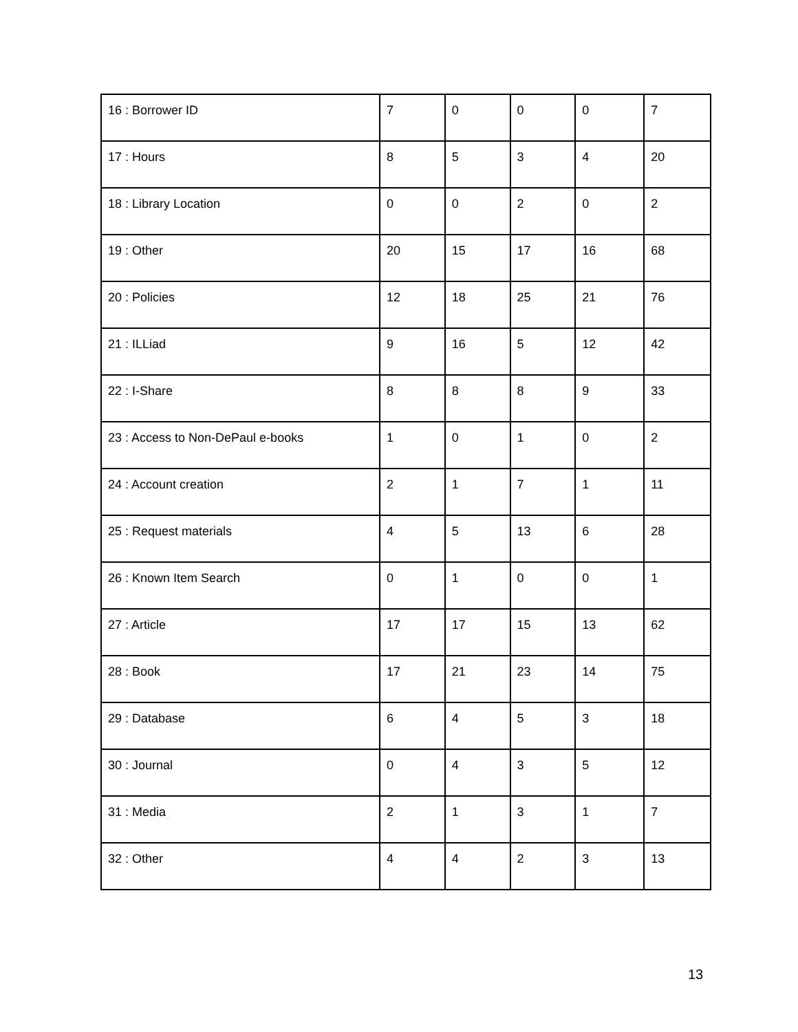| 16 : Borrower ID | 7 | 0 | 0 | 0 | 7 |
| 17 : Hours | 8 | 5 | 3 | 4 | 20 |
| 18 : Library Location | 0 | 0 | 2 | 0 | 2 |
| 19 : Other | 20 | 15 | 17 | 16 | 68 |
| 20 : Policies | 12 | 18 | 25 | 21 | 76 |
| 21 : ILLiad | 9 | 16 | 5 | 12 | 42 |
| 22 : I-Share | 8 | 8 | 8 | 9 | 33 |
| 23 : Access to Non-DePaul e-books | 1 | 0 | 1 | 0 | 2 |
| 24 : Account creation | 2 | 1 | 7 | 1 | 11 |
| 25 : Request materials | 4 | 5 | 13 | 6 | 28 |
| 26 : Known Item Search | 0 | 1 | 0 | 0 | 1 |
| 27 : Article | 17 | 17 | 15 | 13 | 62 |
| 28 : Book | 17 | 21 | 23 | 14 | 75 |
| 29 : Database | 6 | 4 | 5 | 3 | 18 |
| 30 : Journal | 0 | 4 | 3 | 5 | 12 |
| 31 : Media | 2 | 1 | 3 | 1 | 7 |
| 32 : Other | 4 | 4 | 2 | 3 | 13 |
13